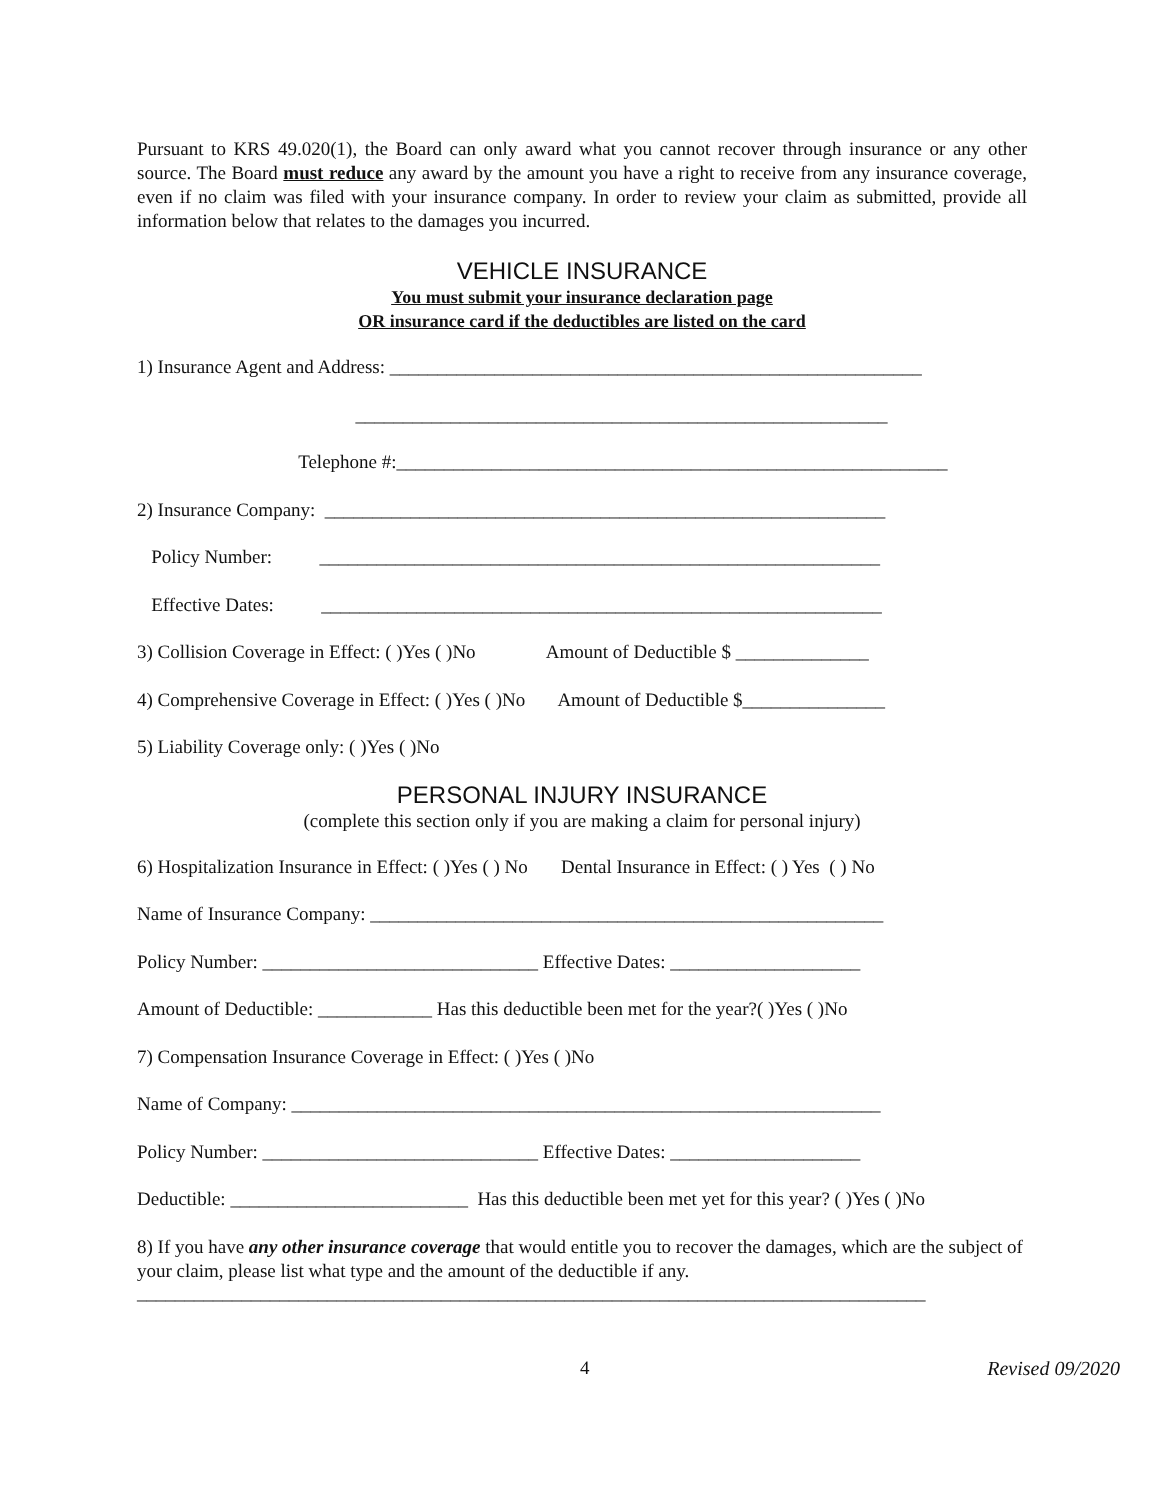Pursuant to KRS 49.020(1), the Board can only award what you cannot recover through insurance or any other source. The Board must reduce any award by the amount you have a right to receive from any insurance coverage, even if no claim was filed with your insurance company. In order to review your claim as submitted, provide all information below that relates to the damages you incurred.
VEHICLE INSURANCE
You must submit your insurance declaration page
OR insurance card if the deductibles are listed on the card
1) Insurance Agent and Address: ________________________________________________________
________________________________________________________
Telephone #:__________________________________________________________
2) Insurance Company: ___________________________________________________________
Policy Number: ___________________________________________________________
Effective Dates: ___________________________________________________________
3) Collision Coverage in Effect: ( )Yes ( )No Amount of Deductible $ ______________
4) Comprehensive Coverage in Effect: ( )Yes ( )No Amount of Deductible $_______________
5) Liability Coverage only: ( )Yes ( )No
PERSONAL INJURY INSURANCE
(complete this section only if you are making a claim for personal injury)
6) Hospitalization Insurance in Effect: ( )Yes ( ) No Dental Insurance in Effect: ( ) Yes ( ) No
Name of Insurance Company: ______________________________________________________
Policy Number: _____________________________ Effective Dates: ____________________
Amount of Deductible: ____________ Has this deductible been met for the year?( )Yes ( )No
7) Compensation Insurance Coverage in Effect: ( )Yes ( )No
Name of Company: ______________________________________________________________
Policy Number: _____________________________ Effective Dates: ____________________
Deductible: _________________________ Has this deductible been met yet for this year? ( )Yes ( )No
8) If you have any other insurance coverage that would entitle you to recover the damages, which are the subject of your claim, please list what type and the amount of the deductible if any.
___________________________________________________________________________________
4 Revised 09/2020